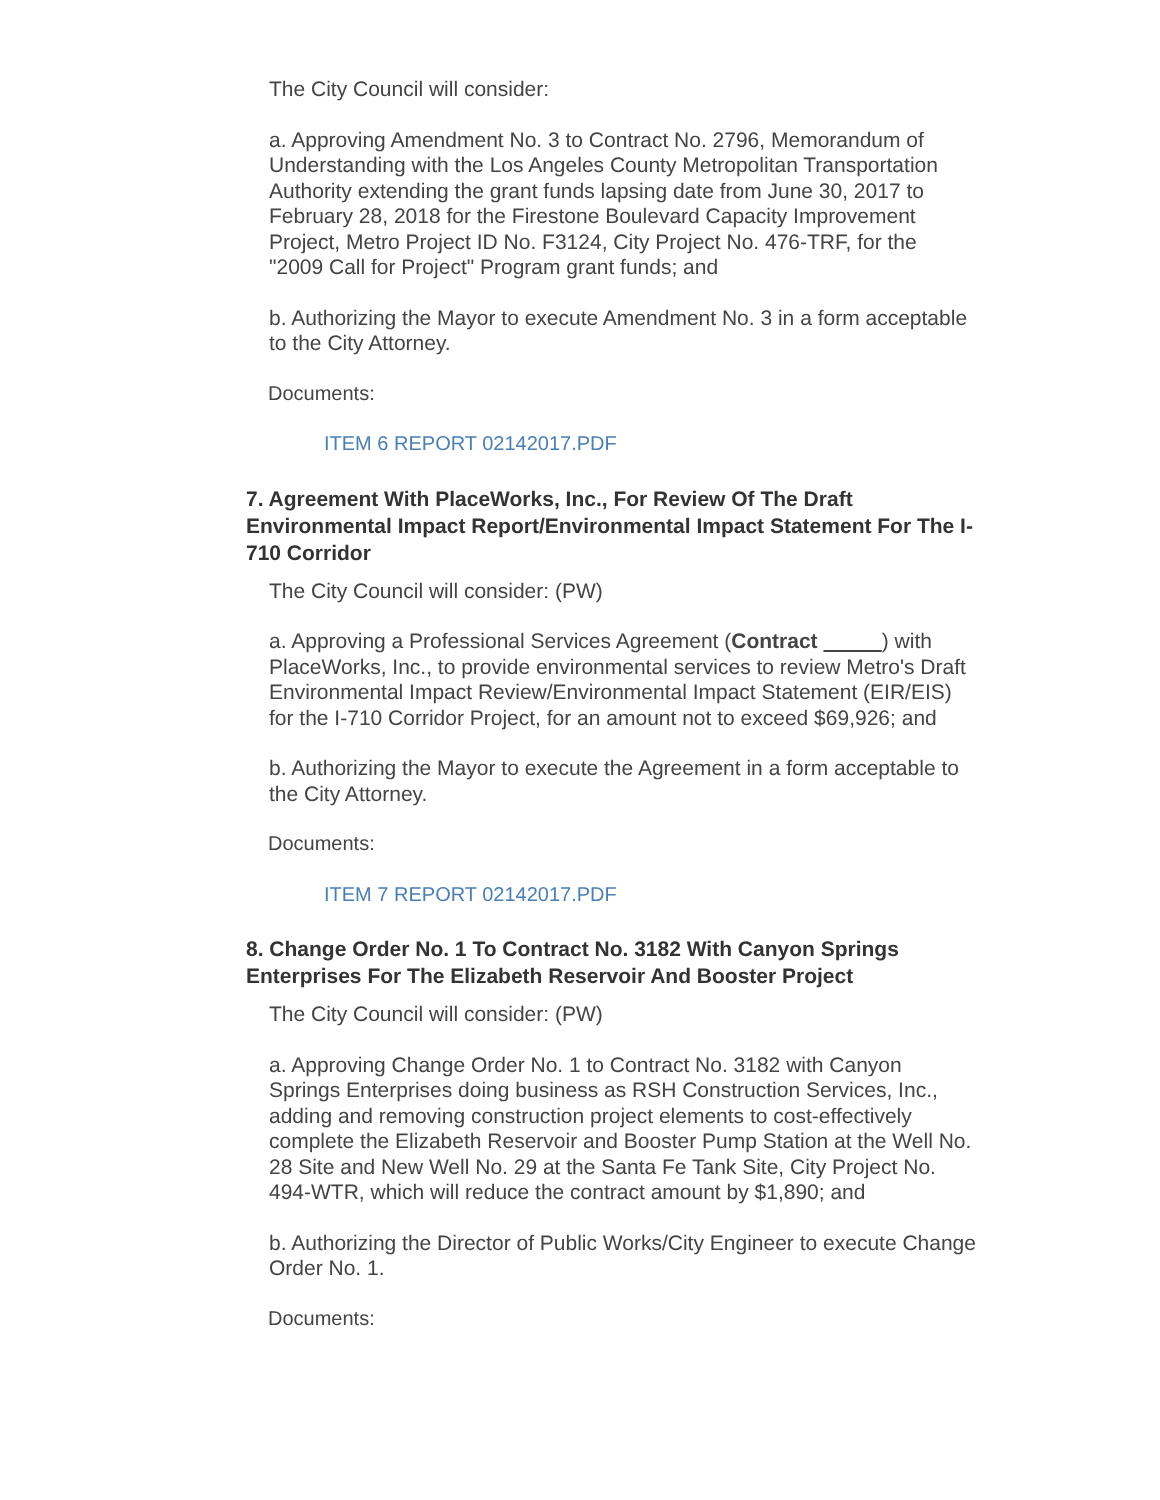The City Council will consider:
a. Approving Amendment No. 3 to Contract No. 2796, Memorandum of Understanding with the Los Angeles County Metropolitan Transportation Authority extending the grant funds lapsing date from June 30, 2017 to February 28, 2018 for the Firestone Boulevard Capacity Improvement Project, Metro Project ID No. F3124, City Project No. 476-TRF, for the "2009 Call for Project" Program grant funds; and
b. Authorizing the Mayor to execute Amendment No. 3 in a form acceptable to the City Attorney.
Documents:
ITEM 6 REPORT 02142017.PDF
7. Agreement With PlaceWorks, Inc., For Review Of The Draft Environmental Impact Report/Environmental Impact Statement For The I-710 Corridor
The City Council will consider: (PW)
a. Approving a Professional Services Agreement (Contract ) with PlaceWorks, Inc., to provide environmental services to review Metro's Draft Environmental Impact Review/Environmental Impact Statement (EIR/EIS) for the I-710 Corridor Project, for an amount not to exceed $69,926; and
b. Authorizing the Mayor to execute the Agreement in a form acceptable to the City Attorney.
Documents:
ITEM 7 REPORT 02142017.PDF
8. Change Order No. 1 To Contract No. 3182 With Canyon Springs Enterprises For The Elizabeth Reservoir And Booster Project
The City Council will consider: (PW)
a. Approving Change Order No. 1 to Contract No. 3182 with Canyon Springs Enterprises doing business as RSH Construction Services, Inc., adding and removing construction project elements to cost-effectively complete the Elizabeth Reservoir and Booster Pump Station at the Well No. 28 Site and New Well No. 29 at the Santa Fe Tank Site, City Project No. 494-WTR, which will reduce the contract amount by $1,890; and
b. Authorizing the Director of Public Works/City Engineer to execute Change Order No. 1.
Documents: